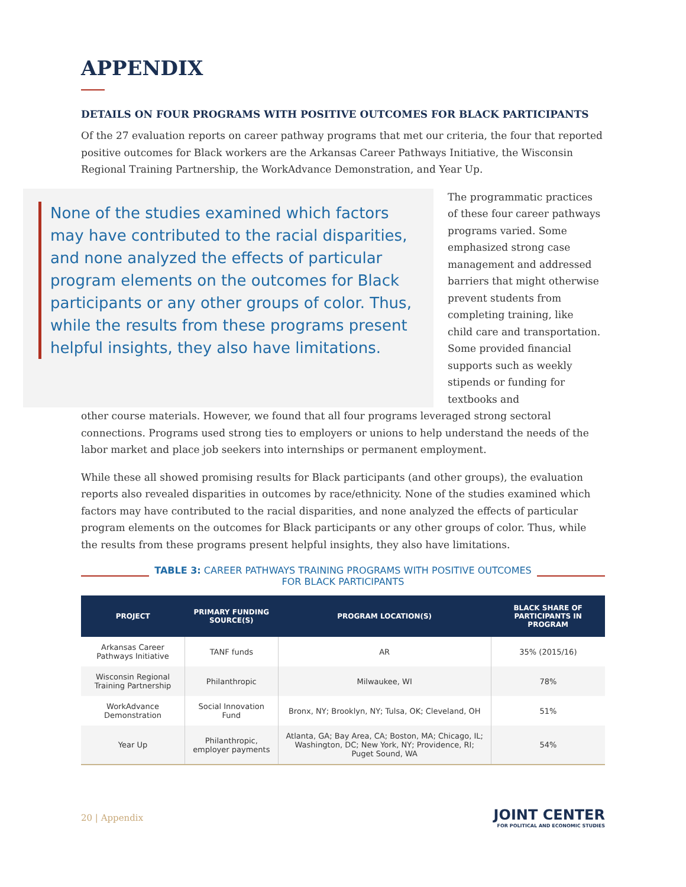APPENDIX
DETAILS ON FOUR PROGRAMS WITH POSITIVE OUTCOMES FOR BLACK PARTICIPANTS
Of the 27 evaluation reports on career pathway programs that met our criteria, the four that reported positive outcomes for Black workers are the Arkansas Career Pathways Initiative, the Wisconsin Regional Training Partnership, the WorkAdvance Demonstration, and Year Up.
None of the studies examined which factors may have contributed to the racial disparities, and none analyzed the effects of particular program elements on the outcomes for Black participants or any other groups of color. Thus, while the results from these programs present helpful insights, they also have limitations.
The programmatic practices of these four career pathways programs varied. Some emphasized strong case management and addressed barriers that might otherwise prevent students from completing training, like child care and transportation. Some provided financial supports such as weekly stipends or funding for textbooks and
other course materials. However, we found that all four programs leveraged strong sectoral connections. Programs used strong ties to employers or unions to help understand the needs of the labor market and place job seekers into internships or permanent employment.
While these all showed promising results for Black participants (and other groups), the evaluation reports also revealed disparities in outcomes by race/ethnicity. None of the studies examined which factors may have contributed to the racial disparities, and none analyzed the effects of particular program elements on the outcomes for Black participants or any other groups of color. Thus, while the results from these programs present helpful insights, they also have limitations.
TABLE 3: CAREER PATHWAYS TRAINING PROGRAMS WITH POSITIVE OUTCOMES FOR BLACK PARTICIPANTS
| PROJECT | PRIMARY FUNDING SOURCE(S) | PROGRAM LOCATION(S) | BLACK SHARE OF PARTICIPANTS IN PROGRAM |
| --- | --- | --- | --- |
| Arkansas Career Pathways Initiative | TANF funds | AR | 35% (2015/16) |
| Wisconsin Regional Training Partnership | Philanthropic | Milwaukee, WI | 78% |
| WorkAdvance Demonstration | Social Innovation Fund | Bronx, NY; Brooklyn, NY; Tulsa, OK; Cleveland, OH | 51% |
| Year Up | Philanthropic, employer payments | Atlanta, GA; Bay Area, CA; Boston, MA; Chicago, IL; Washington, DC; New York, NY; Providence, RI; Puget Sound, WA | 54% |
20 | Appendix
JOINT CENTER
FOR POLITICAL AND ECONOMIC STUDIES